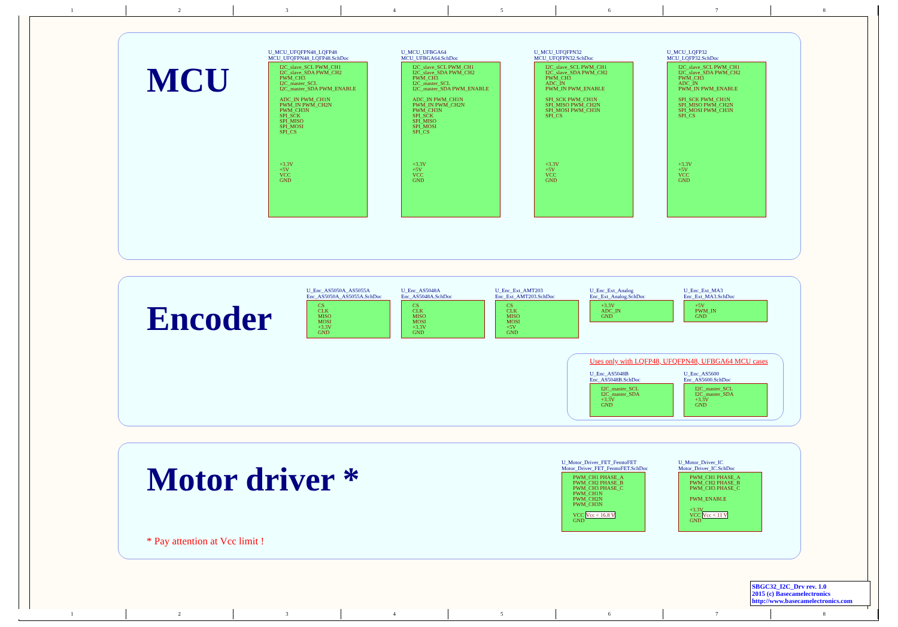1 2 3 4 5 6 7 8
1 2 3 4 5 6 7 8
MCU
U_MCU_UFQFPN48_LQFP48
MCU_UFQFPN48_LQFP48.SchDoc
I2C_slave_SCL PWM_CH1
I2C_slave_SDA PWM_CH2
PWM_CH3
I2C_master_SCL
I2C_master_SDA PWM_ENABLE
ADC_IN PWM_CH1N
PWM_IN PWM_CH2N
PWM_CH3N
SPI_SCK
SPI_MISO
SPI_MOSI
SPI_CS
+3.3V
+5V
VCC
GND
U_MCU_UFBGA64
MCU_UFBGA64.SchDoc
I2C_slave_SCL PWM_CH1
I2C_slave_SDA PWM_CH2
PWM_CH3
I2C_master_SCL
I2C_master_SDA PWM_ENABLE
ADC_IN PWM_CH1N
PWM_IN PWM_CH2N
PWM_CH3N
SPI_SCK
SPI_MISO
SPI_MOSI
SPI_CS
+3.3V
+5V
VCC
GND
U_MCU_UFQFPN32
MCU_UFQFPN32.SchDoc
I2C_slave_SCL PWM_CH1
I2C_slave_SDA PWM_CH2
PWM_CH3
ADC_IN
PWM_IN PWM_ENABLE
SPI_SCK PWM_CH1N
SPI_MISO PWM_CH2N
SPI_MOSI PWM_CH3N
SPI_CS
+3.3V
+5V
VCC
GND
U_MCU_LQFP32
MCU_LQFP32.SchDoc
I2C_slave_SCL PWM_CH1
I2C_slave_SDA PWM_CH2
PWM_CH3
ADC_IN
PWM_IN PWM_ENABLE
SPI_SCK PWM_CH1N
SPI_MISO PWM_CH2N
SPI_MOSI PWM_CH3N
SPI_CS
+3.3V
+5V
VCC
GND
Encoder
U_Enc_AS5050A_AS5055A
Enc_AS5050A_AS5055A.SchDoc
CS
CLK
MISO
MOSI
+3.3V
GND
U_Enc_AS5048A
Enc_AS5048A.SchDoc
CS
CLK
MISO
MOSI
+3.3V
GND
U_Enc_Ext_AMT203
Enc_Ext_AMT203.SchDoc
CS
CLK
MISO
MOSI
+5V
GND
U_Enc_Ext_Analog
Enc_Ext_Analog.SchDoc
+3.3V
ADC_IN
GND
U_Enc_Ext_MA3
Enc_Ext_MA3.SchDoc
+5V
PWM_IN
GND
Uses only with LQFP48, UFQFPN48, UFBGA64 MCU cases
U_Enc_AS5048B
Enc_AS5048B.SchDoc
I2C_master_SCL
I2C_master_SDA
+3.3V
GND
U_Enc_AS5600
Enc_AS5600.SchDoc
I2C_master_SCL
I2C_master_SDA
+3.3V
GND
Motor driver *
* Pay attention at Vcc limit !
U_Motor_Driver_FET_FemtoFET
Motor_Driver_FET_FemtoFET.SchDoc
PWM_CH1 PHASE_A
PWM_CH2 PHASE_B
PWM_CH3 PHASE_C
PWM_CH1N
PWM_CH2N
PWM_CH3N
VCC Vcc < 16.8 V
GND
U_Motor_Driver_IC
Motor_Driver_IC.SchDoc
PWM_CH1 PHASE_A
PWM_CH2 PHASE_B
PWM_CH3 PHASE_C
PWM_ENABLE
+3.3V
VCC Vcc < 11 V
GND
SBGC32_I2C_Drv rev. 1.0
2015 (c) Basecamelectronics
http://www.basecamelectronics.com